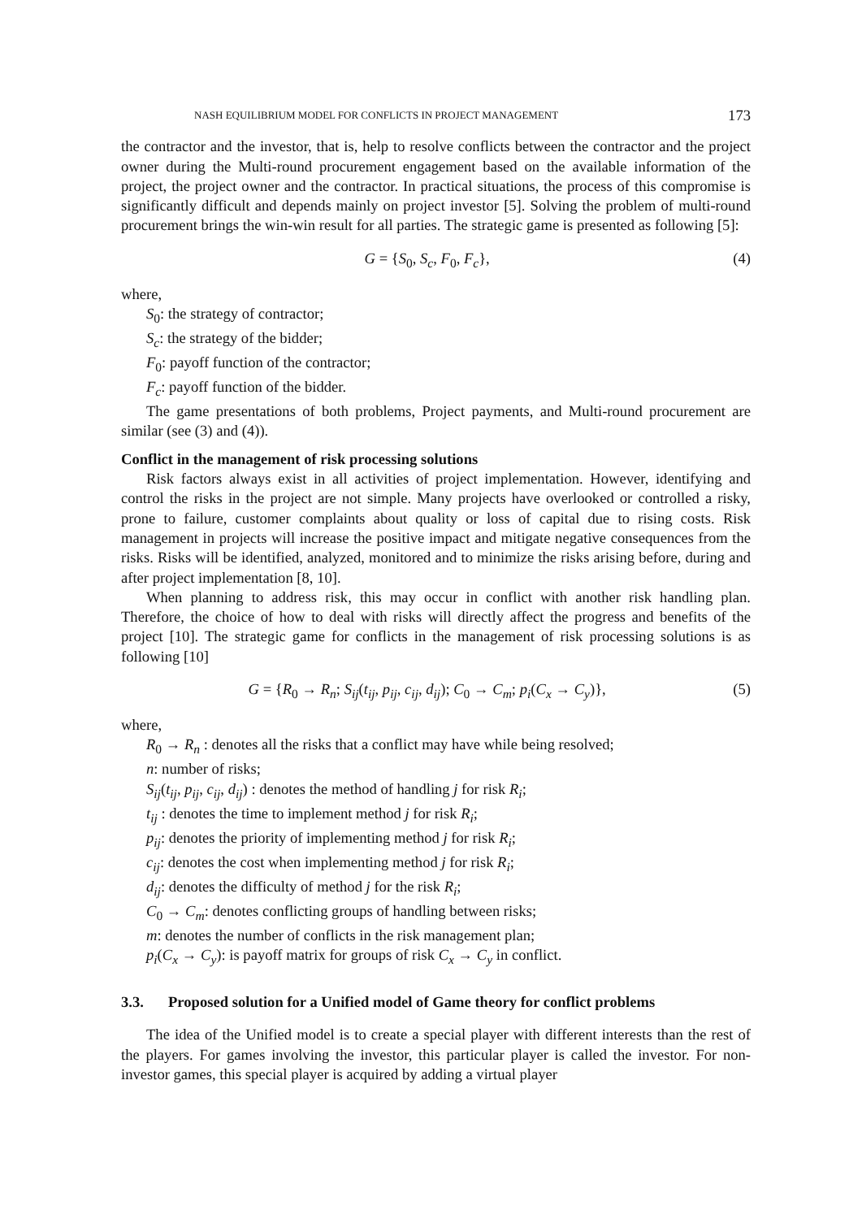NASH EQUILIBRIUM MODEL FOR CONFLICTS IN PROJECT MANAGEMENT 173
the contractor and the investor, that is, help to resolve conflicts between the contractor and the project owner during the Multi-round procurement engagement based on the available information of the project, the project owner and the contractor. In practical situations, the process of this compromise is significantly difficult and depends mainly on project investor [5]. Solving the problem of multi-round procurement brings the win-win result for all parties. The strategic game is presented as following [5]:
G = {S<sub>0</sub>, S<sub>c</sub>, F<sub>0</sub>, F<sub>c</sub>}, (4)
where,
S<sub>0</sub>: the strategy of contractor;
S<sub>c</sub>: the strategy of the bidder;
F<sub>0</sub>: payoff function of the contractor;
F<sub>c</sub>: payoff function of the bidder.
The game presentations of both problems, Project payments, and Multi-round procurement are similar (see (3) and (4)).
Conflict in the management of risk processing solutions
Risk factors always exist in all activities of project implementation. However, identifying and control the risks in the project are not simple. Many projects have overlooked or controlled a risky, prone to failure, customer complaints about quality or loss of capital due to rising costs. Risk management in projects will increase the positive impact and mitigate negative consequences from the risks. Risks will be identified, analyzed, monitored and to minimize the risks arising before, during and after project implementation [8, 10].
When planning to address risk, this may occur in conflict with another risk handling plan. Therefore, the choice of how to deal with risks will directly affect the progress and benefits of the project [10]. The strategic game for conflicts in the management of risk processing solutions is as following [10]
G = {R<sub>0</sub> → R<sub>n</sub>; S<sub>ij</sub>(t<sub>ij</sub>, p<sub>ij</sub>, c<sub>ij</sub>, d<sub>ij</sub>); C<sub>0</sub> → C<sub>m</sub>; p<sub>i</sub>(C<sub>x</sub> → C<sub>y</sub>)}, (5)
where,
R<sub>0</sub> → R<sub>n</sub> : denotes all the risks that a conflict may have while being resolved;
n: number of risks;
S<sub>ij</sub>(t<sub>ij</sub>, p<sub>ij</sub>, c<sub>ij</sub>, d<sub>ij</sub>) : denotes the method of handling j for risk R<sub>i</sub>;
t<sub>ij</sub> : denotes the time to implement method j for risk R<sub>i</sub>;
p<sub>ij</sub>: denotes the priority of implementing method j for risk R<sub>i</sub>;
c<sub>ij</sub>: denotes the cost when implementing method j for risk R<sub>i</sub>;
d<sub>ij</sub>: denotes the difficulty of method j for the risk R<sub>i</sub>;
C<sub>0</sub> → C<sub>m</sub>: denotes conflicting groups of handling between risks;
m: denotes the number of conflicts in the risk management plan;
p<sub>i</sub>(C<sub>x</sub> → C<sub>y</sub>): is payoff matrix for groups of risk C<sub>x</sub> → C<sub>y</sub> in conflict.
3.3. Proposed solution for a Unified model of Game theory for conflict problems
The idea of the Unified model is to create a special player with different interests than the rest of the players. For games involving the investor, this particular player is called the investor. For non-investor games, this special player is acquired by adding a virtual player